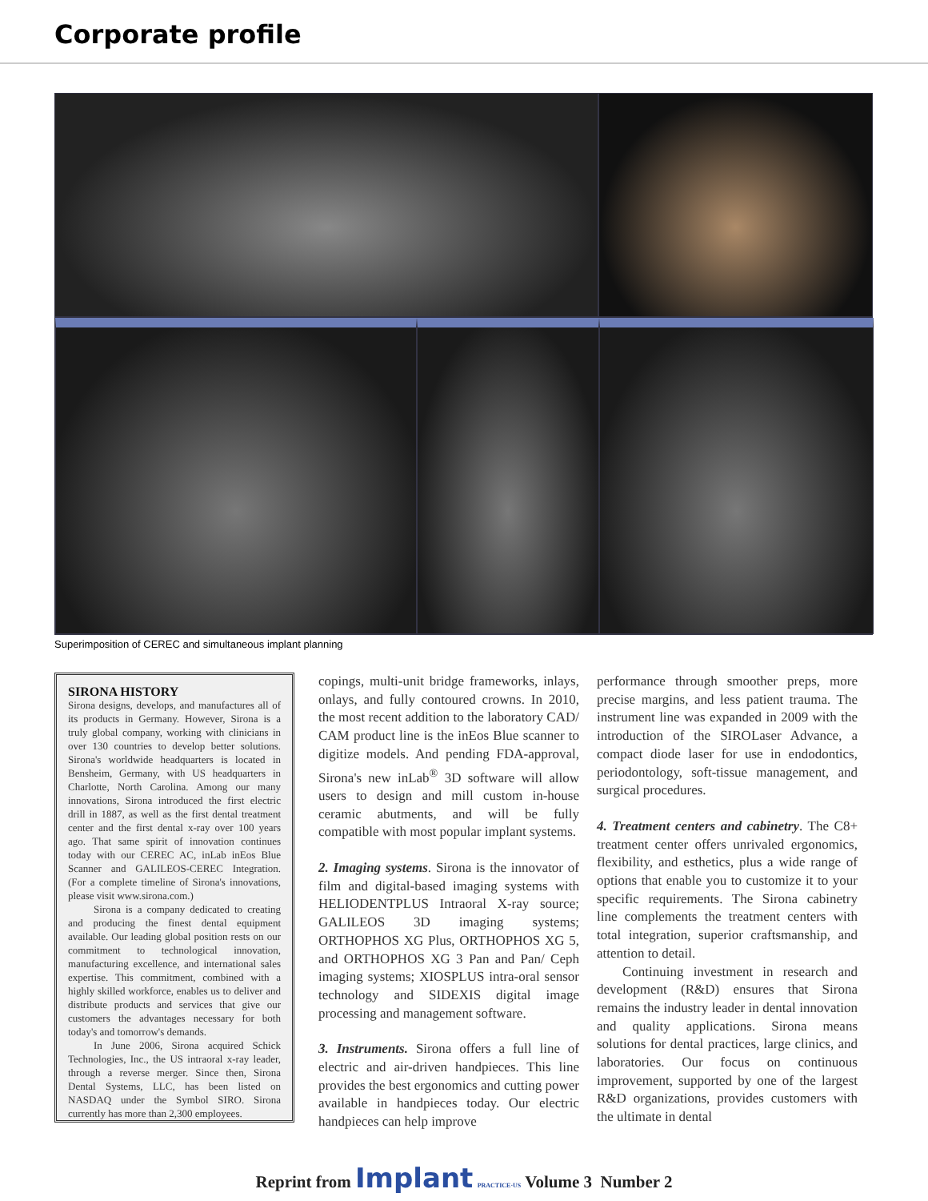Corporate profile
Superimposition of CEREC and simultaneous implant planning
SIRONA HISTORY
Sirona designs, develops, and manufactures all of its products in Germany. However, Sirona is a truly global company, working with clinicians in over 130 countries to develop better solutions. Sirona's worldwide headquarters is located in Bensheim, Germany, with US headquarters in Charlotte, North Carolina. Among our many innovations, Sirona introduced the first electric drill in 1887, as well as the first dental treatment center and the first dental x-ray over 100 years ago. That same spirit of innovation continues today with our CEREC AC, inLab inEos Blue Scanner and GALILEOS-CEREC Integration. (For a complete timeline of Sirona's innovations, please visit www.sirona.com.)
Sirona is a company dedicated to creating and producing the finest dental equipment available. Our leading global position rests on our commitment to technological innovation, manufacturing excellence, and international sales expertise. This commitment, combined with a highly skilled workforce, enables us to deliver and distribute products and services that give our customers the advantages necessary for both today's and tomorrow's demands.
In June 2006, Sirona acquired Schick Technologies, Inc., the US intraoral x-ray leader, through a reverse merger. Since then, Sirona Dental Systems, LLC, has been listed on NASDAQ under the Symbol SIRO. Sirona currently has more than 2,300 employees.
copings, multi-unit bridge frameworks, inlays, onlays, and fully contoured crowns. In 2010, the most recent addition to the laboratory CAD/ CAM product line is the inEos Blue scanner to digitize models. And pending FDA-approval, Sirona's new inLab<sup>®</sup> 3D software will allow users to design and mill custom in-house ceramic abutments, and will be fully compatible with most popular implant systems.
2. Imaging systems. Sirona is the innovator of film and digital-based imaging systems with HELIODENTPLUS Intraoral X-ray source; GALILEOS 3D imaging systems; ORTHOPHOS XG Plus, ORTHOPHOS XG 5, and ORTHOPHOS XG 3 Pan and Pan/ Ceph imaging systems; XIOSPLUS intra-oral sensor technology and SIDEXIS digital image processing and management software.
3. Instruments. Sirona offers a full line of electric and air-driven handpieces. This line provides the best ergonomics and cutting power available in handpieces today. Our electric handpieces can help improve
performance through smoother preps, more precise margins, and less patient trauma. The instrument line was expanded in 2009 with the introduction of the SIROLaser Advance, a compact diode laser for use in endodontics, periodontology, soft-tissue management, and surgical procedures.
4. Treatment centers and cabinetry. The C8+ treatment center offers unrivaled ergonomics, flexibility, and esthetics, plus a wide range of options that enable you to customize it to your specific requirements. The Sirona cabinetry line complements the treatment centers with total integration, superior craftsmanship, and attention to detail.
Continuing investment in research and development (R&D) ensures that Sirona remains the industry leader in dental innovation and quality applications. Sirona means solutions for dental practices, large clinics, and laboratories. Our focus on continuous improvement, supported by one of the largest R&D organizations, provides customers with the ultimate in dental
Reprint from Implant PRACTICE·US Volume 3 Number 2